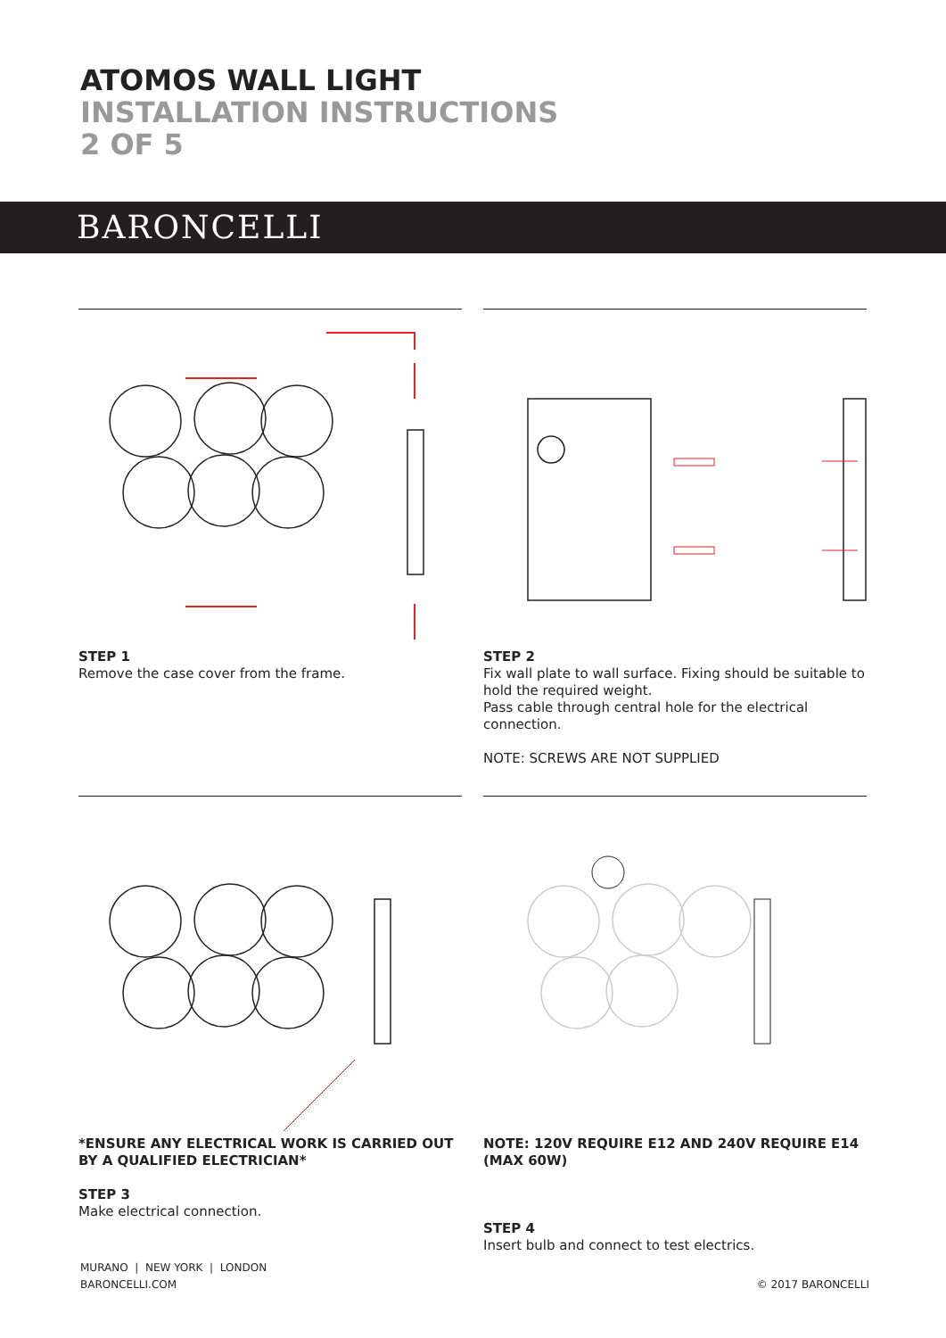ATOMOS WALL LIGHT
INSTALLATION INSTRUCTIONS
2 OF 5
BARONCELLI
STEP 1
Remove the case cover from the frame.
STEP 2
Fix wall plate to wall surface. Fixing should be suitable to hold the required weight.
Pass cable through central hole for the electrical connection.
NOTE: SCREWS ARE NOT SUPPLIED
*ENSURE ANY ELECTRICAL WORK IS CARRIED OUT BY A QUALIFIED ELECTRICIAN*
STEP 3
Make electrical connection.
NOTE: 120V REQUIRE E12 AND 240V REQUIRE E14 (MAX 60W)
STEP 4
Insert bulb and connect to test electrics.
MURANO | NEW YORK | LONDON
BARONCELLI.COM
© 2017 BARONCELLI